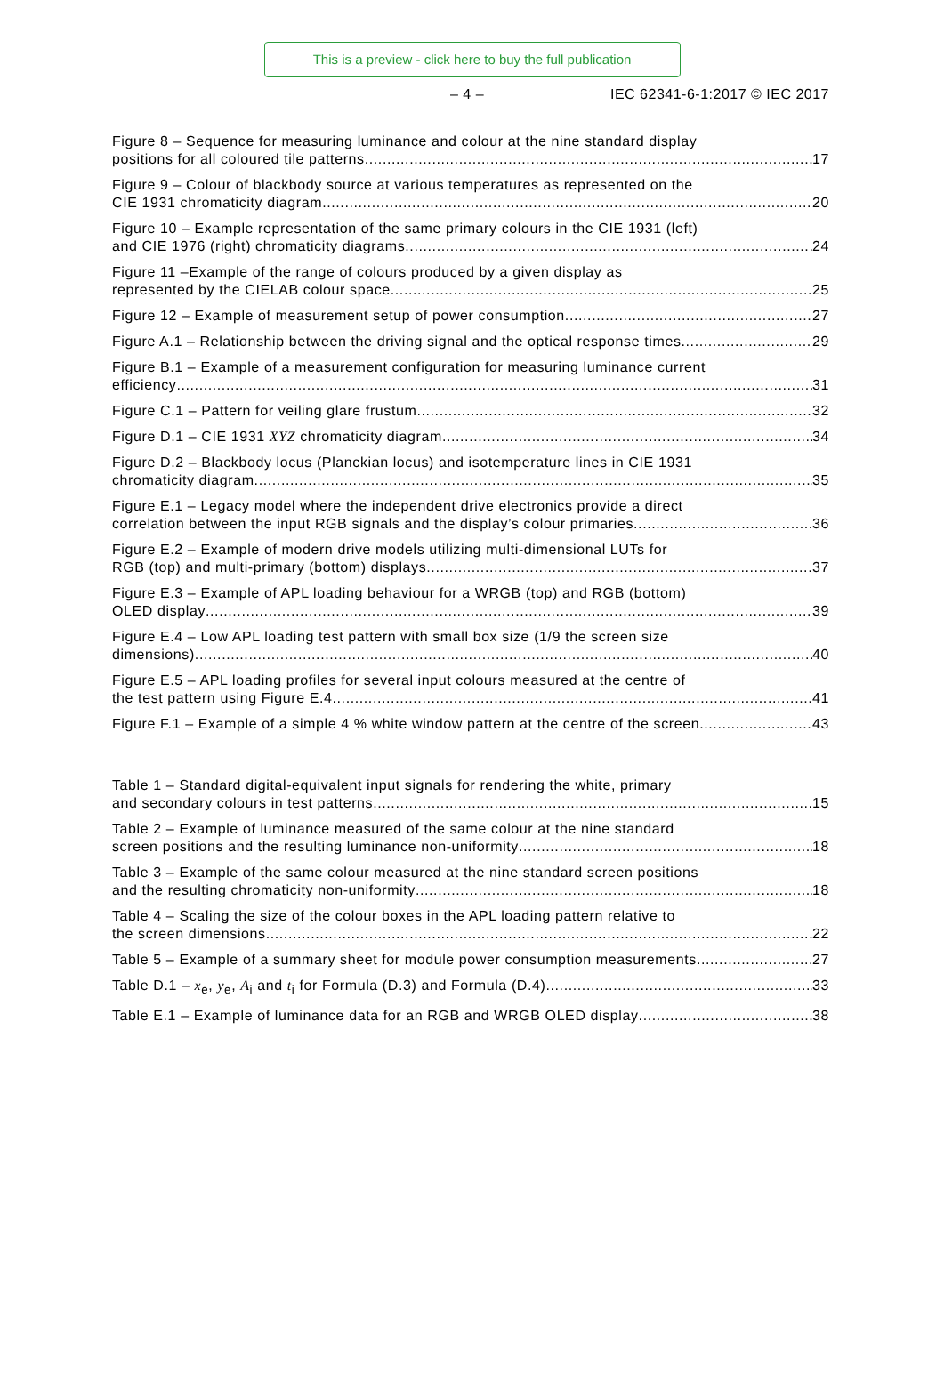This is a preview - click here to buy the full publication
– 4 – IEC 62341-6-1:2017 © IEC 2017
Figure 8 – Sequence for measuring luminance and colour at the nine standard display
positions for all coloured tile patterns 17
Figure 9 – Colour of blackbody source at various temperatures as represented on the
CIE 1931 chromaticity diagram 20
Figure 10 – Example representation of the same primary colours in the CIE 1931 (left)
and CIE 1976 (right) chromaticity diagrams 24
Figure 11 –Example of the range of colours produced by a given display as
represented by the CIELAB colour space 25
Figure 12 – Example of measurement setup of power consumption 27
Figure A.1 – Relationship between the driving signal and the optical response times 29
Figure B.1 – Example of a measurement configuration for measuring luminance current
efficiency 31
Figure C.1 – Pattern for veiling glare frustum 32
Figure D.1 – CIE 1931 XYZ chromaticity diagram 34
Figure D.2 – Blackbody locus (Planckian locus) and isotemperature lines in CIE 1931
chromaticity diagram 35
Figure E.1 – Legacy model where the independent drive electronics provide a direct
correlation between the input RGB signals and the display’s colour primaries 36
Figure E.2 – Example of modern drive models utilizing multi-dimensional LUTs for
RGB (top) and multi-primary (bottom) displays 37
Figure E.3 – Example of APL loading behaviour for a WRGB (top) and RGB (bottom)
OLED display 39
Figure E.4 – Low APL loading test pattern with small box size (1/9 the screen size
dimensions) 40
Figure E.5 – APL loading profiles for several input colours measured at the centre of
the test pattern using Figure E.4 41
Figure F.1 – Example of a simple 4 % white window pattern at the centre of the screen 43
Table 1 – Standard digital-equivalent input signals for rendering the white, primary
and secondary colours in test patterns 15
Table 2 – Example of luminance measured of the same colour at the nine standard
screen positions and the resulting luminance non-uniformity 18
Table 3 – Example of the same colour measured at the nine standard screen positions
and the resulting chromaticity non-uniformity 18
Table 4 – Scaling the size of the colour boxes in the APL loading pattern relative to
the screen dimensions 22
Table 5 – Example of a summary sheet for module power consumption measurements 27
Table D.1 – x<sub>e</sub>, y<sub>e</sub>, A<sub>i</sub> and t<sub>i</sub> for Formula (D.3) and Formula (D.4) 33
Table E.1 – Example of luminance data for an RGB and WRGB OLED display 38